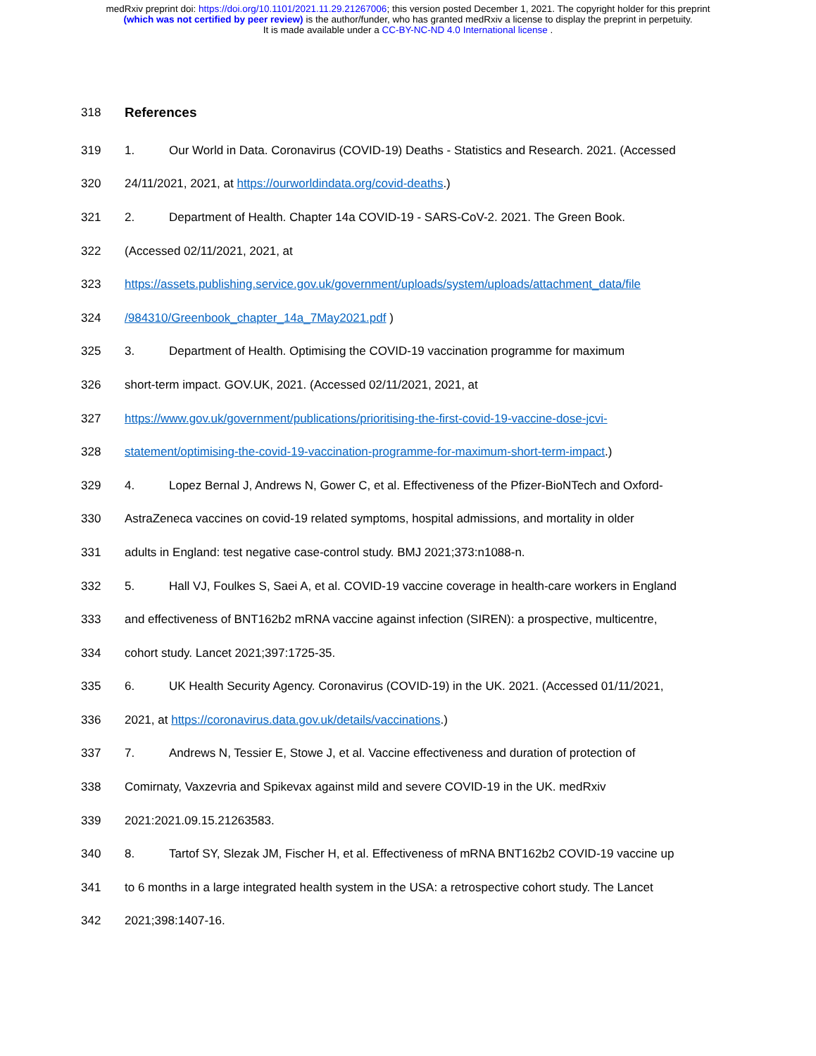medRxiv preprint doi: https://doi.org/10.1101/2021.11.29.21267006; this version posted December 1, 2021. The copyright holder for this preprint
(which was not certified by peer review) is the author/funder, who has granted medRxiv a license to display the preprint in perpetuity.
It is made available under a CC-BY-NC-ND 4.0 International license .
318 References
319 1. Our World in Data. Coronavirus (COVID-19) Deaths - Statistics and Research. 2021. (Accessed
320 24/11/2021, 2021, at https://ourworldindata.org/covid-deaths.)
321 2. Department of Health. Chapter 14a COVID-19 - SARS-CoV-2. 2021. The Green Book.
322 (Accessed 02/11/2021, 2021, at
323 https://assets.publishing.service.gov.uk/government/uploads/system/uploads/attachment_data/file
324 /984310/Greenbook_chapter_14a_7May2021.pdf )
325 3. Department of Health. Optimising the COVID-19 vaccination programme for maximum
326 short-term impact. GOV.UK, 2021. (Accessed 02/11/2021, 2021, at
327 https://www.gov.uk/government/publications/prioritising-the-first-covid-19-vaccine-dose-jcvi-
328 statement/optimising-the-covid-19-vaccination-programme-for-maximum-short-term-impact.)
329 4. Lopez Bernal J, Andrews N, Gower C, et al. Effectiveness of the Pfizer-BioNTech and Oxford-
330 AstraZeneca vaccines on covid-19 related symptoms, hospital admissions, and mortality in older
331 adults in England: test negative case-control study. BMJ 2021;373:n1088-n.
332 5. Hall VJ, Foulkes S, Saei A, et al. COVID-19 vaccine coverage in health-care workers in England
333 and effectiveness of BNT162b2 mRNA vaccine against infection (SIREN): a prospective, multicentre,
334 cohort study. Lancet 2021;397:1725-35.
335 6. UK Health Security Agency. Coronavirus (COVID-19) in the UK. 2021. (Accessed 01/11/2021,
336 2021, at https://coronavirus.data.gov.uk/details/vaccinations.)
337 7. Andrews N, Tessier E, Stowe J, et al. Vaccine effectiveness and duration of protection of
338 Comirnaty, Vaxzevria and Spikevax against mild and severe COVID-19 in the UK. medRxiv
339 2021:2021.09.15.21263583.
340 8. Tartof SY, Slezak JM, Fischer H, et al. Effectiveness of mRNA BNT162b2 COVID-19 vaccine up
341 to 6 months in a large integrated health system in the USA: a retrospective cohort study. The Lancet
342 2021;398:1407-16.